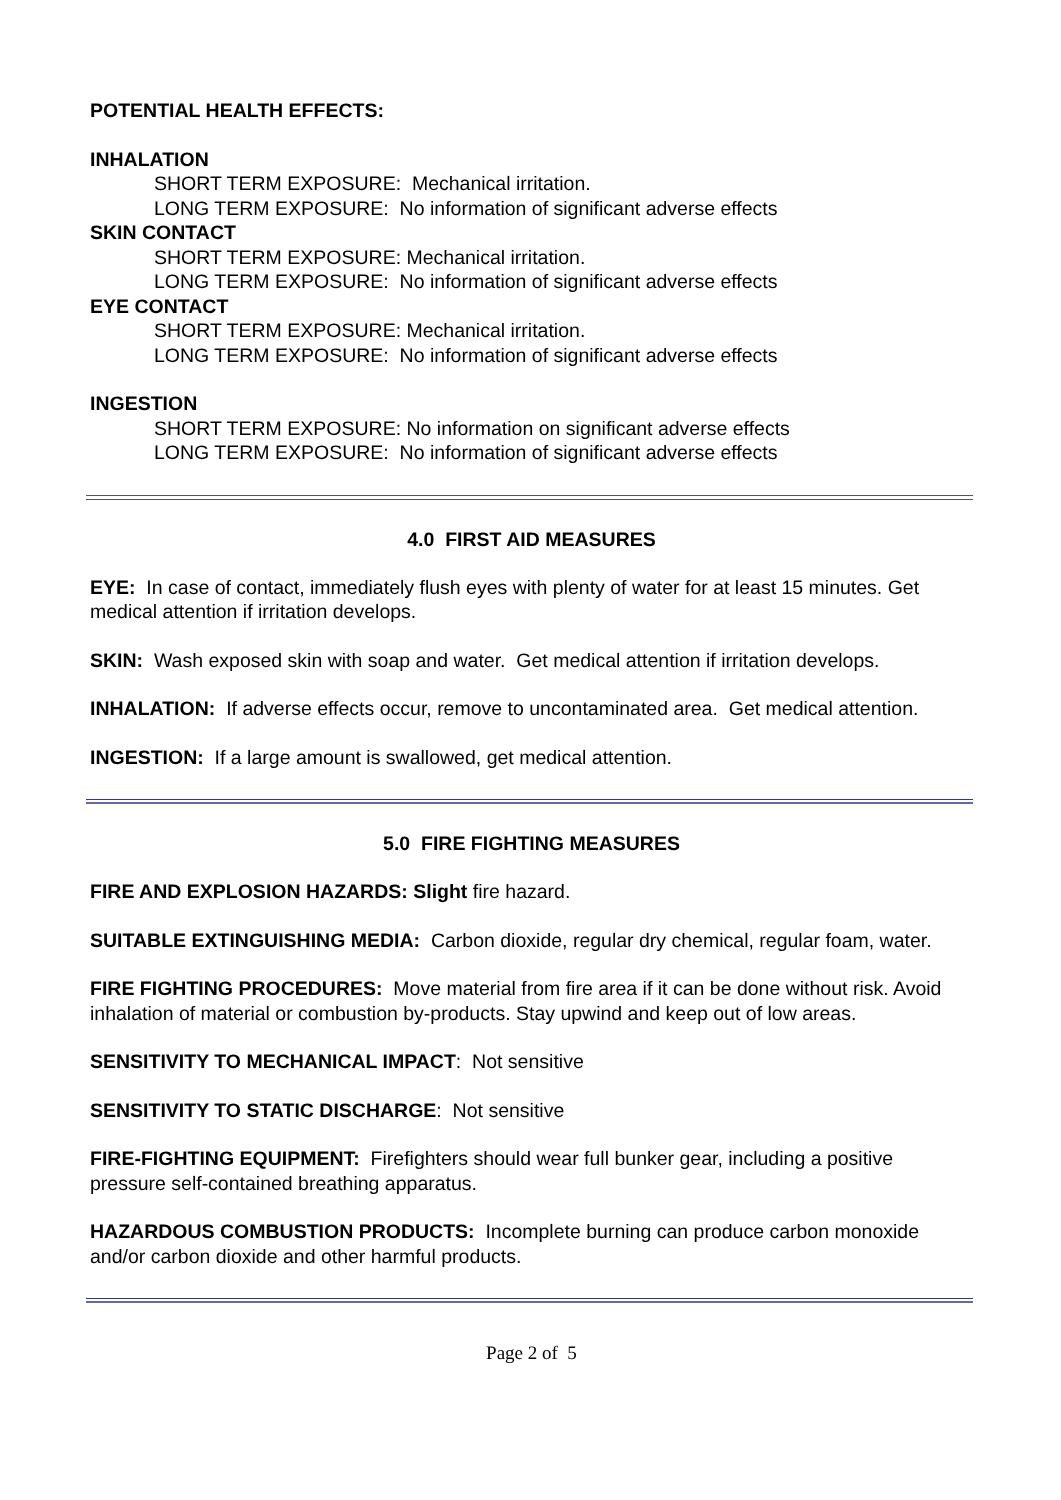POTENTIAL HEALTH EFFECTS:
INHALATION
SHORT TERM EXPOSURE: Mechanical irritation.
LONG TERM EXPOSURE: No information of significant adverse effects
SKIN CONTACT
SHORT TERM EXPOSURE: Mechanical irritation.
LONG TERM EXPOSURE: No information of significant adverse effects
EYE CONTACT
SHORT TERM EXPOSURE: Mechanical irritation.
LONG TERM EXPOSURE: No information of significant adverse effects
INGESTION
SHORT TERM EXPOSURE: No information on significant adverse effects
LONG TERM EXPOSURE: No information of significant adverse effects
4.0 FIRST AID MEASURES
EYE: In case of contact, immediately flush eyes with plenty of water for at least 15 minutes. Get medical attention if irritation develops.
SKIN: Wash exposed skin with soap and water. Get medical attention if irritation develops.
INHALATION: If adverse effects occur, remove to uncontaminated area. Get medical attention.
INGESTION: If a large amount is swallowed, get medical attention.
5.0 FIRE FIGHTING MEASURES
FIRE AND EXPLOSION HAZARDS: Slight fire hazard.
SUITABLE EXTINGUISHING MEDIA: Carbon dioxide, regular dry chemical, regular foam, water.
FIRE FIGHTING PROCEDURES: Move material from fire area if it can be done without risk. Avoid inhalation of material or combustion by-products. Stay upwind and keep out of low areas.
SENSITIVITY TO MECHANICAL IMPACT: Not sensitive
SENSITIVITY TO STATIC DISCHARGE: Not sensitive
FIRE-FIGHTING EQUIPMENT: Firefighters should wear full bunker gear, including a positive pressure self-contained breathing apparatus.
HAZARDOUS COMBUSTION PRODUCTS: Incomplete burning can produce carbon monoxide and/or carbon dioxide and other harmful products.
Page 2 of 5